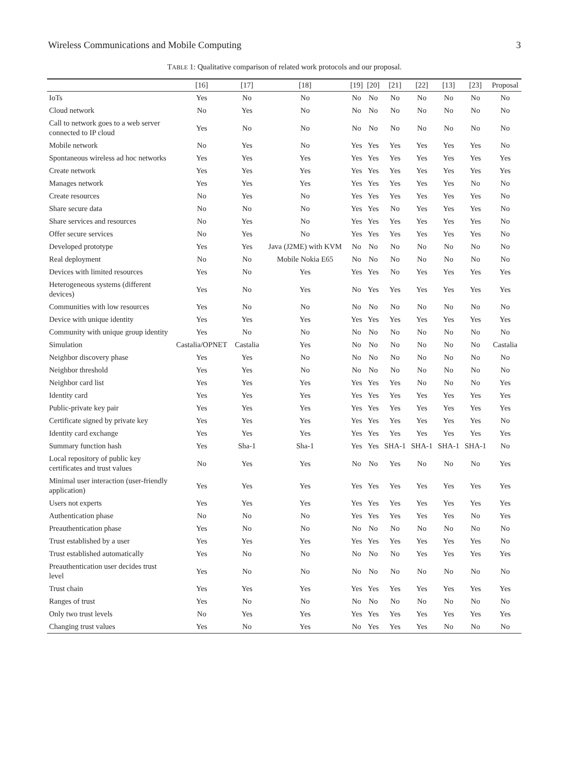Wireless Communications and Mobile Computing 3
TABLE 1: Qualitative comparison of related work protocols and our proposal.
| | [16] | [17] | [18] | [19] | [20] | [21] | [22] | [13] | [23] | Proposal |
| --- | --- | --- | --- | --- | --- | --- | --- | --- | --- | --- |
| IoTs | Yes | No | No | No | No | No | No | No | No | No |
| Cloud network | No | Yes | No | No | No | No | No | No | No | No |
| Call to network goes to a web server connected to IP cloud | Yes | No | No | No | No | No | No | No | No | No |
| Mobile network | No | Yes | No | Yes | Yes | Yes | Yes | Yes | Yes | No |
| Spontaneous wireless ad hoc networks | Yes | Yes | Yes | Yes | Yes | Yes | Yes | Yes | Yes | Yes |
| Create network | Yes | Yes | Yes | Yes | Yes | Yes | Yes | Yes | Yes | Yes |
| Manages network | Yes | Yes | Yes | Yes | Yes | Yes | Yes | Yes | No | No |
| Create resources | No | Yes | No | Yes | Yes | Yes | Yes | Yes | Yes | No |
| Share secure data | No | No | No | Yes | Yes | No | Yes | Yes | Yes | No |
| Share services and resources | No | Yes | No | Yes | Yes | Yes | Yes | Yes | Yes | No |
| Offer secure services | No | Yes | No | Yes | Yes | Yes | Yes | Yes | Yes | No |
| Developed prototype | Yes | Yes | Java (J2ME) with KVM | No | No | No | No | No | No | No |
| Real deployment | No | No | Mobile Nokia E65 | No | No | No | No | No | No | No |
| Devices with limited resources | Yes | No | Yes | Yes | Yes | No | Yes | Yes | Yes | Yes |
| Heterogeneous systems (different devices) | Yes | No | Yes | No | Yes | Yes | Yes | Yes | Yes | Yes |
| Communities with low resources | Yes | No | No | No | No | No | No | No | No | No |
| Device with unique identity | Yes | Yes | Yes | Yes | Yes | Yes | Yes | Yes | Yes | Yes |
| Community with unique group identity | Yes | No | No | No | No | No | No | No | No | No |
| Simulation | Castalia/OPNET | Castalia | Yes | No | No | No | No | No | No | Castalia |
| Neighbor discovery phase | Yes | Yes | No | No | No | No | No | No | No | No |
| Neighbor threshold | Yes | Yes | No | No | No | No | No | No | No | No |
| Neighbor card list | Yes | Yes | Yes | Yes | Yes | Yes | No | No | No | Yes |
| Identity card | Yes | Yes | Yes | Yes | Yes | Yes | Yes | Yes | Yes | Yes |
| Public-private key pair | Yes | Yes | Yes | Yes | Yes | Yes | Yes | Yes | Yes | Yes |
| Certificate signed by private key | Yes | Yes | Yes | Yes | Yes | Yes | Yes | Yes | Yes | No |
| Identity card exchange | Yes | Yes | Yes | Yes | Yes | Yes | Yes | Yes | Yes | Yes |
| Summary function hash | Yes | Sha-1 | Sha-1 | Yes | Yes | SHA-1 | SHA-1 | SHA-1 | SHA-1 | No |
| Local repository of public key certificates and trust values | No | Yes | Yes | No | No | Yes | No | No | No | Yes |
| Minimal user interaction (user-friendly application) | Yes | Yes | Yes | Yes | Yes | Yes | Yes | Yes | Yes | Yes |
| Users not experts | Yes | Yes | Yes | Yes | Yes | Yes | Yes | Yes | Yes | Yes |
| Authentication phase | No | No | No | Yes | Yes | Yes | Yes | Yes | No | Yes |
| Preauthentication phase | Yes | No | No | No | No | No | No | No | No | No |
| Trust established by a user | Yes | Yes | Yes | Yes | Yes | Yes | Yes | Yes | Yes | No |
| Trust established automatically | Yes | No | No | No | No | No | Yes | Yes | Yes | Yes |
| Preauthentication user decides trust level | Yes | No | No | No | No | No | No | No | No | No |
| Trust chain | Yes | Yes | Yes | Yes | Yes | Yes | Yes | Yes | Yes | Yes |
| Ranges of trust | Yes | No | No | No | No | No | No | No | No | No |
| Only two trust levels | No | Yes | Yes | Yes | Yes | Yes | Yes | Yes | Yes | Yes |
| Changing trust values | Yes | No | Yes | No | Yes | Yes | Yes | No | No | No |